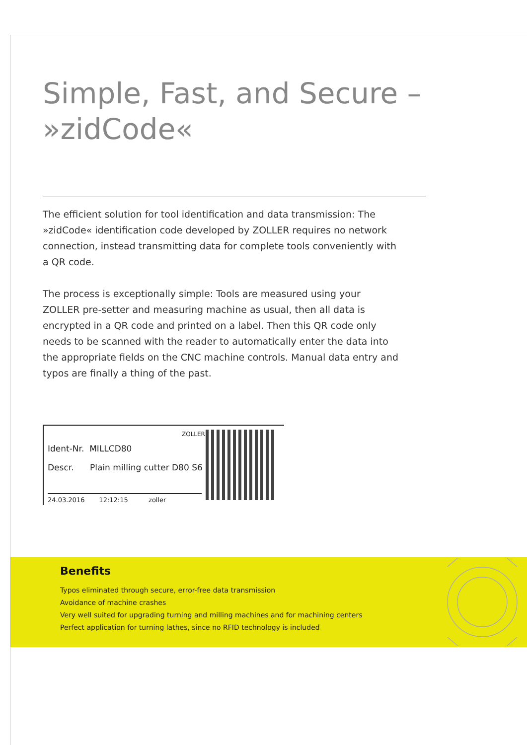Simple, Fast, and Secure –
»zidCode«
The efficient solution for tool identification and data transmission: The »zidCode« identification code developed by ZOLLER requires no network connection, instead transmitting data for complete tools conveniently with a QR code.
The process is exceptionally simple: Tools are measured using your ZOLLER pre-setter and measuring machine as usual, then all data is encrypted in a QR code and printed on a label. Then this QR code only needs to be scanned with the reader to automatically enter the data into the appropriate fields on the CNC machine controls. Manual data entry and typos are finally a thing of the past.
ZOLLER
Ident-Nr. MILLCD80
Descr. Plain milling cutter D80 S6
24.03.2016 12:12:15 zoller
Benefits
Typos eliminated through secure, error-free data transmission
Avoidance of machine crashes
Very well suited for upgrading turning and milling machines and for machining centers
Perfect application for turning lathes, since no RFID technology is included